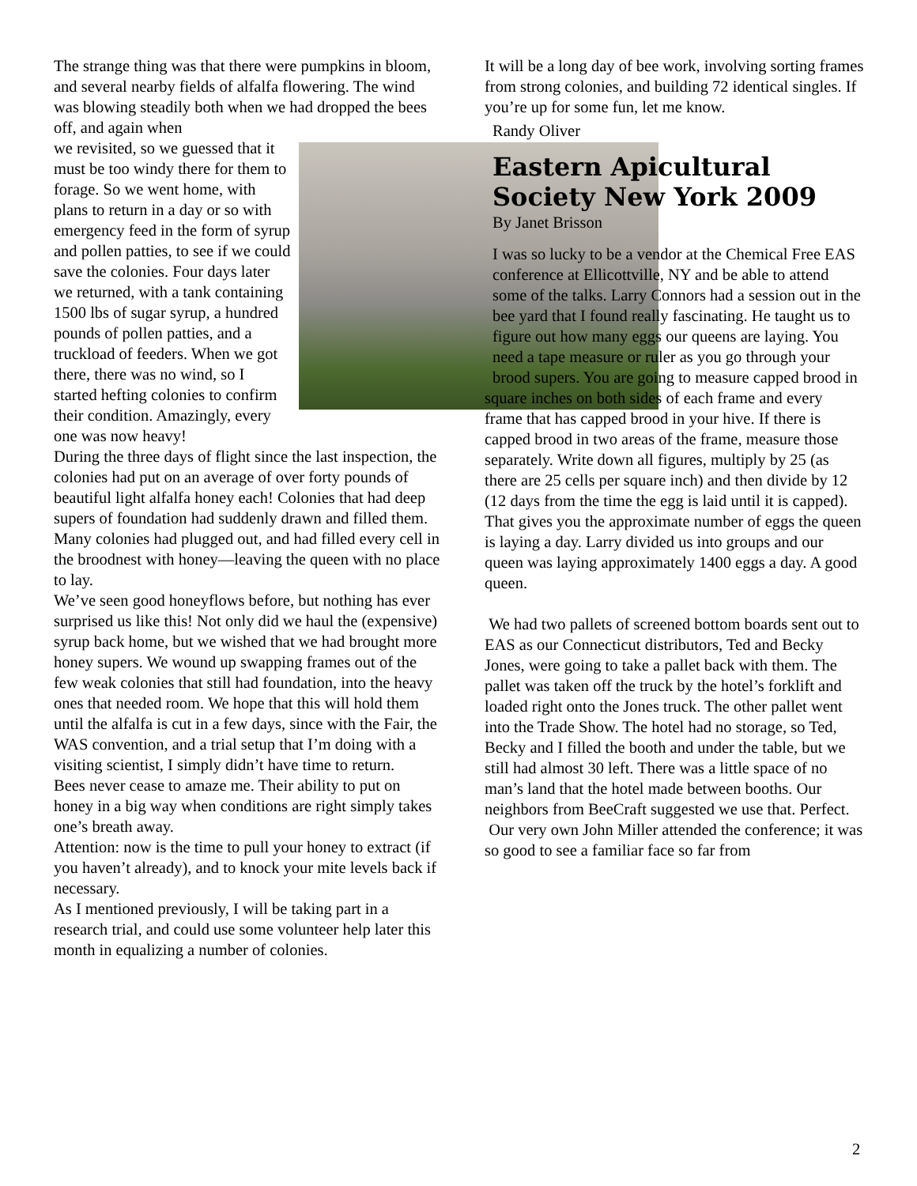The strange thing was that there were pumpkins in bloom, and several nearby fields of alfalfa flowering. The wind was blowing steadily both when we had dropped the bees off, and again when
we revisited, so we guessed that it must be too windy there for them to forage. So we went home, with plans to return in a day or so with emergency feed in the form of syrup and pollen patties, to see if we could save the colonies. Four days later we returned, with a tank containing 1500 lbs of sugar syrup, a hundred pounds of pollen patties, and a truckload of feeders. When we got there, there was no wind, so I started hefting colonies to confirm their condition. Amazingly, every one was now heavy!
During the three days of flight since the last inspection, the colonies had put on an average of over forty pounds of beautiful light alfalfa honey each! Colonies that had deep supers of foundation had suddenly drawn and filled them. Many colonies had plugged out, and had filled every cell in the broodnest with honey—leaving the queen with no place to lay.
We’ve seen good honeyflows before, but nothing has ever surprised us like this! Not only did we haul the (expensive) syrup back home, but we wished that we had brought more honey supers. We wound up swapping frames out of the few weak colonies that still had foundation, into the heavy ones that needed room. We hope that this will hold them until the alfalfa is cut in a few days, since with the Fair, the WAS convention, and a trial setup that I’m doing with a visiting scientist, I simply didn’t have time to return.
Bees never cease to amaze me. Their ability to put on honey in a big way when conditions are right simply takes one’s breath away.
Attention: now is the time to pull your honey to extract (if you haven’t already), and to knock your mite levels back if necessary.
As I mentioned previously, I will be taking part in a research trial, and could use some volunteer help later this month in equalizing a number of colonies.
It will be a long day of bee work, involving sorting frames from strong colonies, and building 72 identical singles. If you’re up for some fun, let me know.
Randy Oliver
Eastern Apicultural Society New York 2009
By Janet Brisson
I was so lucky to be a vendor at the Chemical Free EAS conference at Ellicottville, NY and be able to attend some of the talks. Larry Connors had a session out in the bee yard that I found really fascinating. He taught us to figure out how many eggs our queens are laying. You need a tape measure or ruler as you go through your brood supers. You are going to measure capped brood in square inches on both sides of each frame and every frame that has capped brood in your hive. If there is capped brood in two areas of the frame, measure those separately. Write down all figures, multiply by 25 (as there are 25 cells per square inch) and then divide by 12 (12 days from the time the egg is laid until it is capped). That gives you the approximate number of eggs the queen is laying a day. Larry divided us into groups and our queen was laying approximately 1400 eggs a day. A good queen.
We had two pallets of screened bottom boards sent out to EAS as our Connecticut distributors, Ted and Becky Jones, were going to take a pallet back with them. The pallet was taken off the truck by the hotel’s forklift and loaded right onto the Jones truck. The other pallet went into the Trade Show. The hotel had no storage, so Ted, Becky and I filled the booth and under the table, but we still had almost 30 left. There was a little space of no man’s land that the hotel made between booths. Our neighbors from BeeCraft suggested we use that. Perfect.
Our very own John Miller attended the conference; it was so good to see a familiar face so far from
2